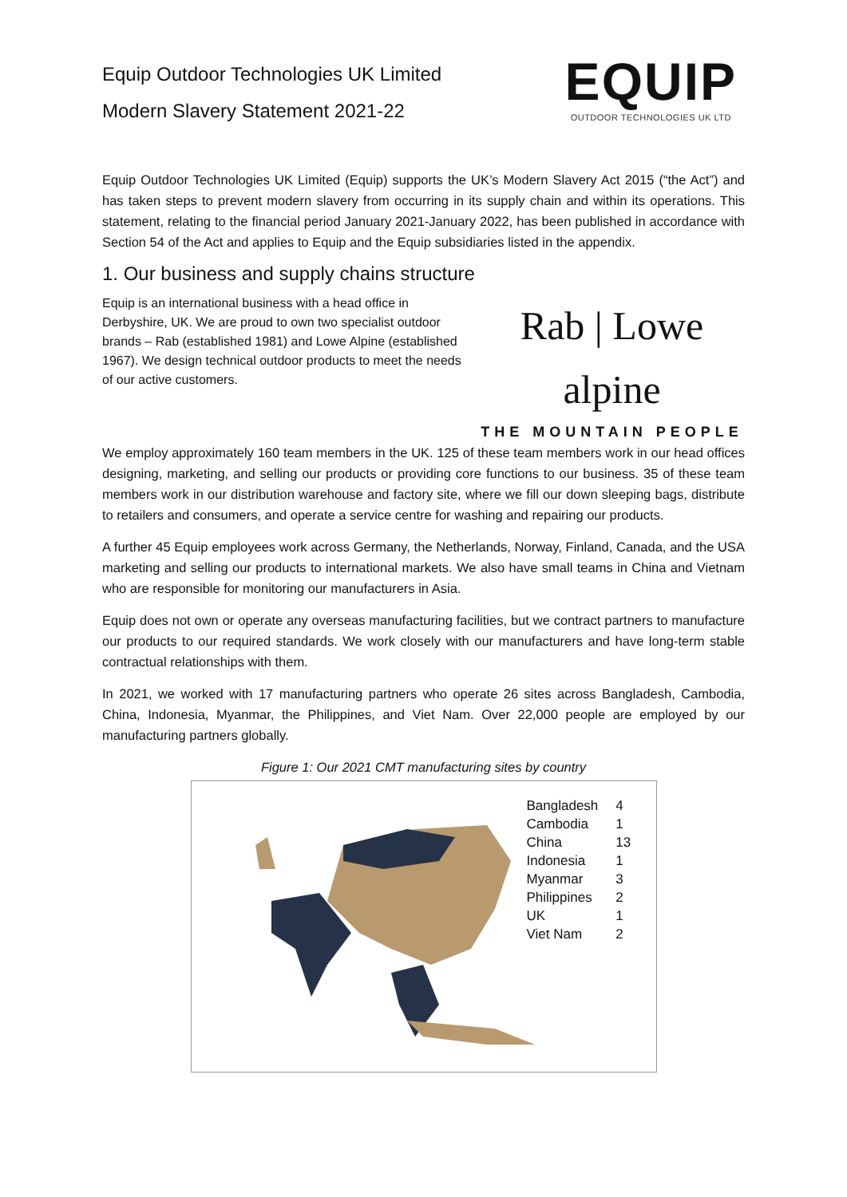Equip Outdoor Technologies UK Limited
Modern Slavery Statement 2021-22
EQUIP
OUTDOOR TECHNOLOGIES UK LTD
Equip Outdoor Technologies UK Limited (Equip) supports the UK’s Modern Slavery Act 2015 (“the Act”) and has taken steps to prevent modern slavery from occurring in its supply chain and within its operations. This statement, relating to the financial period January 2021-January 2022, has been published in accordance with Section 54 of the Act and applies to Equip and the Equip subsidiaries listed in the appendix.
1. Our business and supply chains structure
Equip is an international business with a head office in Derbyshire, UK. We are proud to own two specialist outdoor brands – Rab (established 1981) and Lowe Alpine (established 1967). We design technical outdoor products to meet the needs of our active customers.
Rab | Lowe alpine
THE MOUNTAIN PEOPLE
We employ approximately 160 team members in the UK. 125 of these team members work in our head offices designing, marketing, and selling our products or providing core functions to our business. 35 of these team members work in our distribution warehouse and factory site, where we fill our down sleeping bags, distribute to retailers and consumers, and operate a service centre for washing and repairing our products.
A further 45 Equip employees work across Germany, the Netherlands, Norway, Finland, Canada, and the USA marketing and selling our products to international markets. We also have small teams in China and Vietnam who are responsible for monitoring our manufacturers in Asia.
Equip does not own or operate any overseas manufacturing facilities, but we contract partners to manufacture our products to our required standards. We work closely with our manufacturers and have long-term stable contractual relationships with them.
In 2021, we worked with 17 manufacturing partners who operate 26 sites across Bangladesh, Cambodia, China, Indonesia, Myanmar, the Philippines, and Viet Nam. Over 22,000 people are employed by our manufacturing partners globally.
Figure 1: Our 2021 CMT manufacturing sites by country
| Bangladesh | 4 |
| Cambodia | 1 |
| China | 13 |
| Indonesia | 1 |
| Myanmar | 3 |
| Philippines | 2 |
| UK | 1 |
| Viet Nam | 2 |